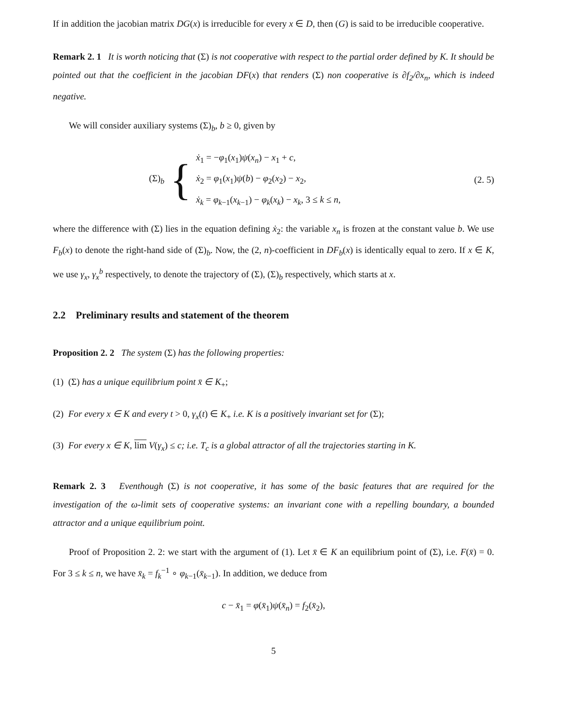If in addition the jacobian matrix DG(x) is irreducible for every x ∈ D, then (G) is said to be irreducible cooperative.
Remark 2. 1 It is worth noticing that (Σ) is not cooperative with respect to the partial order defined by K. It should be pointed out that the coefficient in the jacobian DF(x) that renders (Σ) non cooperative is ∂f<sub>2</sub>/∂x<sub>n</sub>, which is indeed negative.
We will consider auxiliary systems (Σ)<sub>b</sub>, b ≥ 0, given by
(Σ)<sub>b</sub>
{
ẋ<sub>1</sub> = −φ<sub>1</sub>(x<sub>1</sub>)ψ(x<sub>n</sub>) − x<sub>1</sub> + c,
ẋ<sub>2</sub> = φ<sub>1</sub>(x<sub>1</sub>)ψ(b) − φ<sub>2</sub>(x<sub>2</sub>) − x<sub>2</sub>,
ẋ<sub>k</sub> = φ<sub>k−1</sub>(x<sub>k−1</sub>) − φ<sub>k</sub>(x<sub>k</sub>) − x<sub>k</sub>, 3 ≤ k ≤ n,
(2. 5)
where the difference with (Σ) lies in the equation defining ẋ<sub>2</sub>: the variable x<sub>n</sub> is frozen at the constant value b. We use F<sub>b</sub>(x) to denote the right-hand side of (Σ)<sub>b</sub>. Now, the (2, n)-coefficient in DF<sub>b</sub>(x) is identically equal to zero. If x ∈ K, we use γ<sub>x</sub>, γ<sub>x</sub><sup>b</sup> respectively, to denote the trajectory of (Σ), (Σ)<sub>b</sub> respectively, which starts at x.
2.2 Preliminary results and statement of the theorem
Proposition 2. 2 The system (Σ) has the following properties:
(1) (Σ) has a unique equilibrium point x̄ ∈ K<sub>+</sub>;
(2) For every x ∈ K and every t > 0, γ<sub>x</sub>(t) ∈ K<sub>+</sub> i.e. K is a positively invariant set for (Σ);
(3) For every x ∈ K, lim V(γ<sub>x</sub>) ≤ c; i.e. T<sub>c</sub> is a global attractor of all the trajectories starting in K.
Remark 2. 3 Eventhough (Σ) is not cooperative, it has some of the basic features that are required for the investigation of the ω-limit sets of cooperative systems: an invariant cone with a repelling boundary, a bounded attractor and a unique equilibrium point.
Proof of Proposition 2. 2: we start with the argument of (1). Let x̄ ∈ K an equilibrium point of (Σ), i.e. F(x̄) = 0. For 3 ≤ k ≤ n, we have x̄<sub>k</sub> = f<sub>k</sub><sup>−1</sup> ∘ φ<sub>k−1</sub>(x̄<sub>k−1</sub>). In addition, we deduce from
c − x̄<sub>1</sub> = φ(x̄<sub>1</sub>)ψ(x̄<sub>n</sub>) = f<sub>2</sub>(x̄<sub>2</sub>),
5